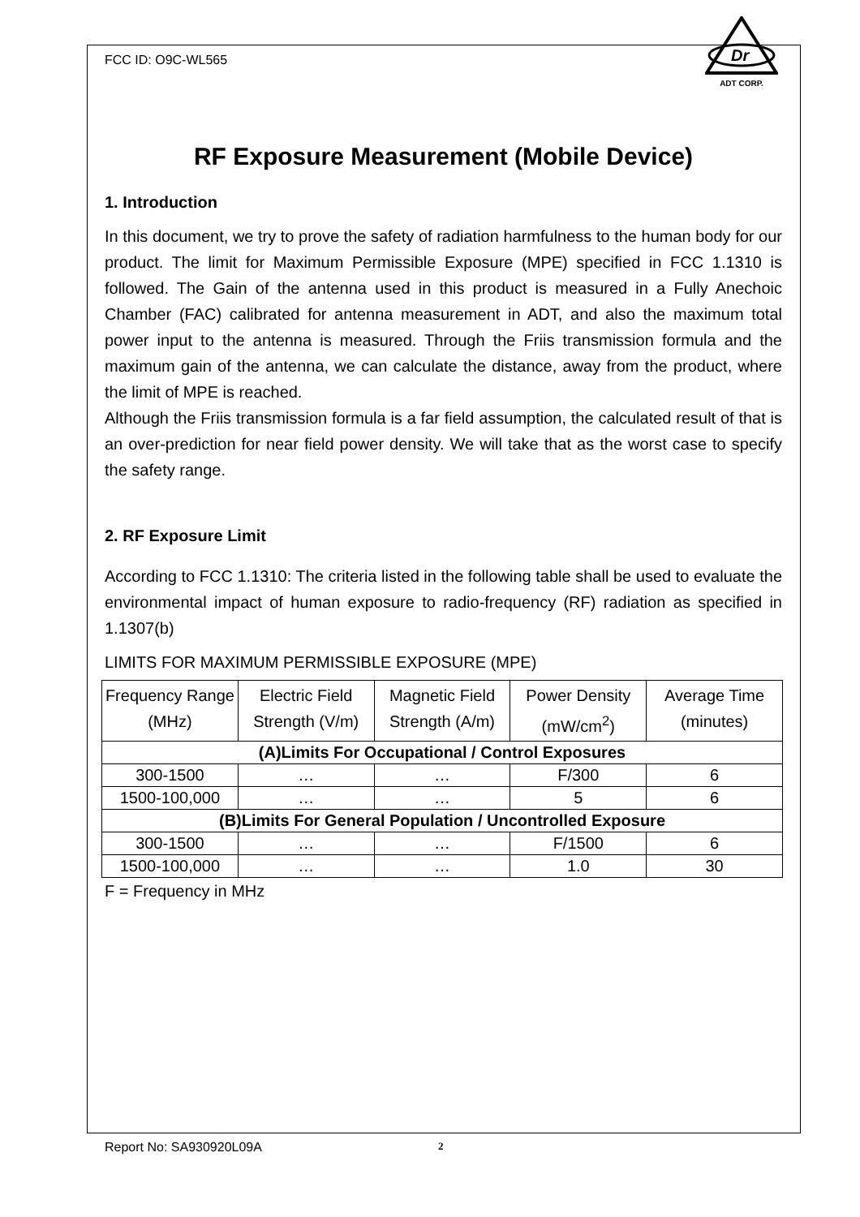FCC ID: O9C-WL565
Dr
ADT CORP.
RF Exposure Measurement (Mobile Device)
1. Introduction
In this document, we try to prove the safety of radiation harmfulness to the human body for our product. The limit for Maximum Permissible Exposure (MPE) specified in FCC 1.1310 is followed. The Gain of the antenna used in this product is measured in a Fully Anechoic Chamber (FAC) calibrated for antenna measurement in ADT, and also the maximum total power input to the antenna is measured. Through the Friis transmission formula and the maximum gain of the antenna, we can calculate the distance, away from the product, where the limit of MPE is reached.
Although the Friis transmission formula is a far field assumption, the calculated result of that is an over-prediction for near field power density. We will take that as the worst case to specify the safety range.
2. RF Exposure Limit
According to FCC 1.1310: The criteria listed in the following table shall be used to evaluate the environmental impact of human exposure to radio-frequency (RF) radiation as specified in 1.1307(b)
LIMITS FOR MAXIMUM PERMISSIBLE EXPOSURE (MPE)
| Frequency Range (MHz) | Electric Field Strength (V/m) | Magnetic Field Strength (A/m) | Power Density (mW/cm<sup>2</sup>) | Average Time (minutes) |
| --- | --- | --- | --- | --- |
| (A)Limits For Occupational / Control Exposures | | | | |
| 300-1500 | … | … | F/300 | 6 |
| 1500-100,000 | … | … | 5 | 6 |
| (B)Limits For General Population / Uncontrolled Exposure | | | | |
| 300-1500 | … | … | F/1500 | 6 |
| 1500-100,000 | … | … | 1.0 | 30 |
F = Frequency in MHz
Report No: SA930920L09A 2